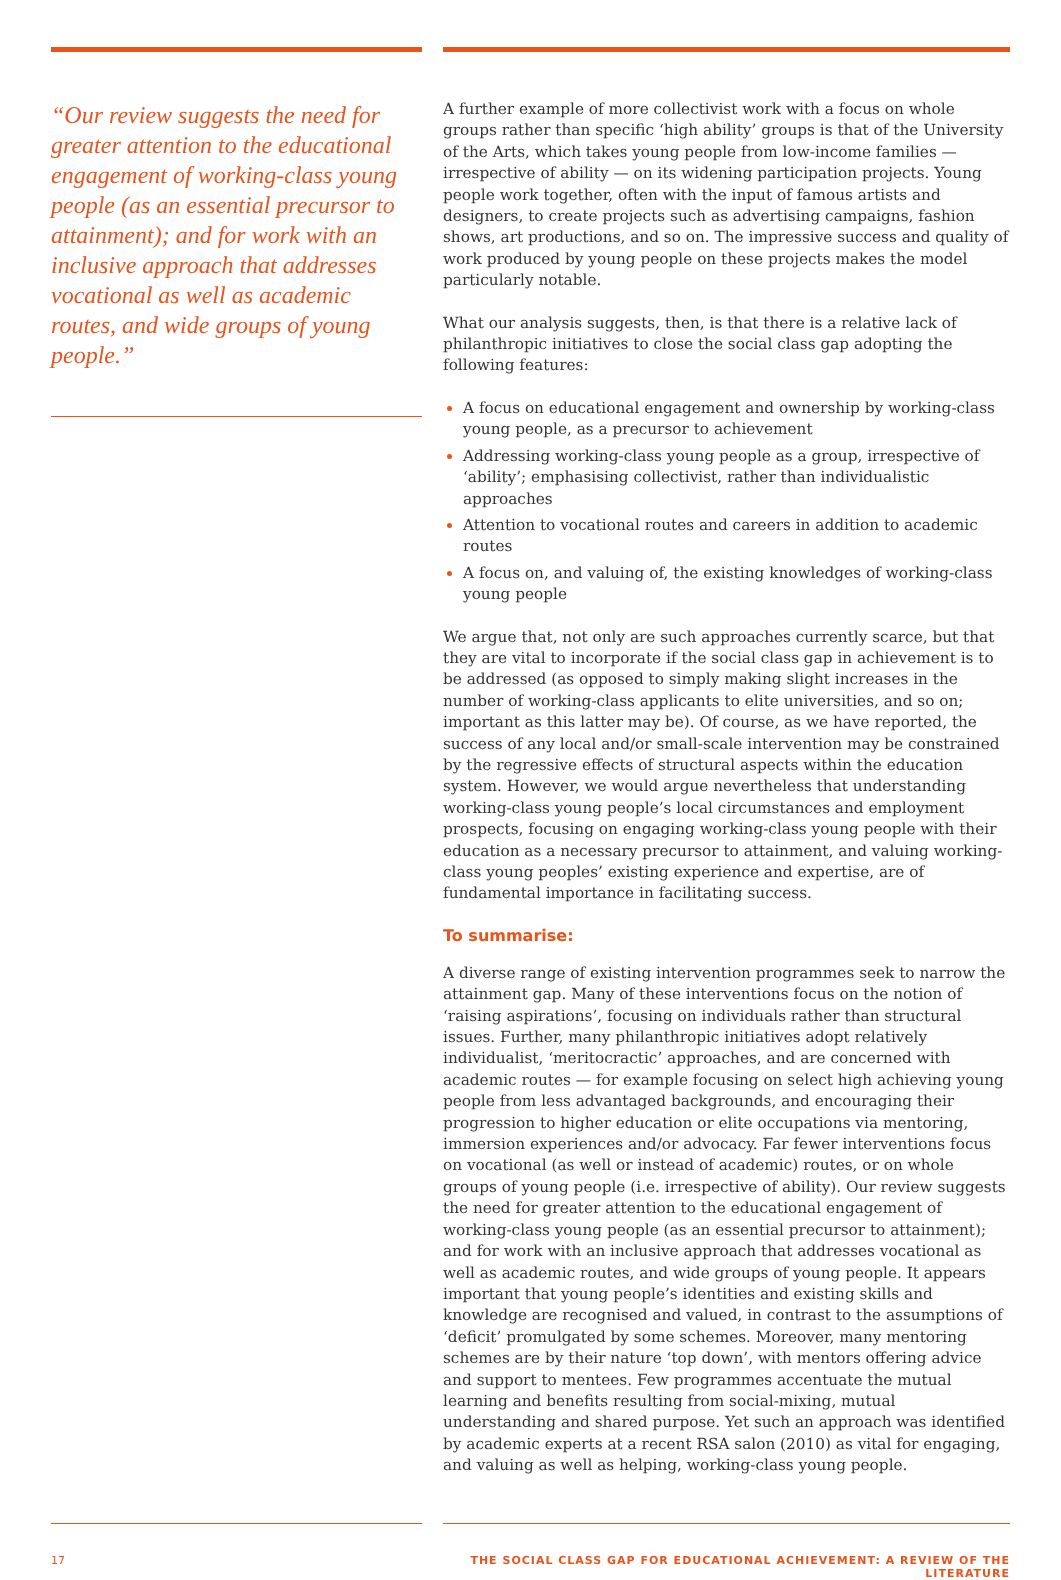“Our review suggests the need for greater attention to the educational engagement of working-class young people (as an essential precursor to attainment); and for work with an inclusive approach that addresses vocational as well as academic routes, and wide groups of young people.”
A further example of more collectivist work with a focus on whole groups rather than specific ‘high ability’ groups is that of the University of the Arts, which takes young people from low-income families — irrespective of ability — on its widening participation projects. Young people work together, often with the input of famous artists and designers, to create projects such as advertising campaigns, fashion shows, art productions, and so on. The impressive success and quality of work produced by young people on these projects makes the model particularly notable.
What our analysis suggests, then, is that there is a relative lack of philanthropic initiatives to close the social class gap adopting the following features:
A focus on educational engagement and ownership by working-class young people, as a precursor to achievement
Addressing working-class young people as a group, irrespective of ‘ability’; emphasising collectivist, rather than individualistic approaches
Attention to vocational routes and careers in addition to academic routes
A focus on, and valuing of, the existing knowledges of working-class young people
We argue that, not only are such approaches currently scarce, but that they are vital to incorporate if the social class gap in achievement is to be addressed (as opposed to simply making slight increases in the number of working-class applicants to elite universities, and so on; important as this latter may be). Of course, as we have reported, the success of any local and/or small-scale intervention may be constrained by the regressive effects of structural aspects within the education system. However, we would argue nevertheless that understanding working-class young people’s local circumstances and employment prospects, focusing on engaging working-class young people with their education as a necessary precursor to attainment, and valuing working-class young peoples’ existing experience and expertise, are of fundamental importance in facilitating success.
To summarise:
A diverse range of existing intervention programmes seek to narrow the attainment gap. Many of these interventions focus on the notion of ‘raising aspirations’, focusing on individuals rather than structural issues. Further, many philanthropic initiatives adopt relatively individualist, ‘meritocractic’ approaches, and are concerned with academic routes — for example focusing on select high achieving young people from less advantaged backgrounds, and encouraging their progression to higher education or elite occupations via mentoring, immersion experiences and/or advocacy. Far fewer interventions focus on vocational (as well or instead of academic) routes, or on whole groups of young people (i.e. irrespective of ability). Our review suggests the need for greater attention to the educational engagement of working-class young people (as an essential precursor to attainment); and for work with an inclusive approach that addresses vocational as well as academic routes, and wide groups of young people. It appears important that young people’s identities and existing skills and knowledge are recognised and valued, in contrast to the assumptions of ‘deficit’ promulgated by some schemes. Moreover, many mentoring schemes are by their nature ‘top down’, with mentors offering advice and support to mentees. Few programmes accentuate the mutual learning and benefits resulting from social-mixing, mutual understanding and shared purpose. Yet such an approach was identified by academic experts at a recent RSA salon (2010) as vital for engaging, and valuing as well as helping, working-class young people.
17 THE SOCIAL CLASS GAP FOR EDUCATIONAL ACHIEVEMENT: A REVIEW OF THE LITERATURE